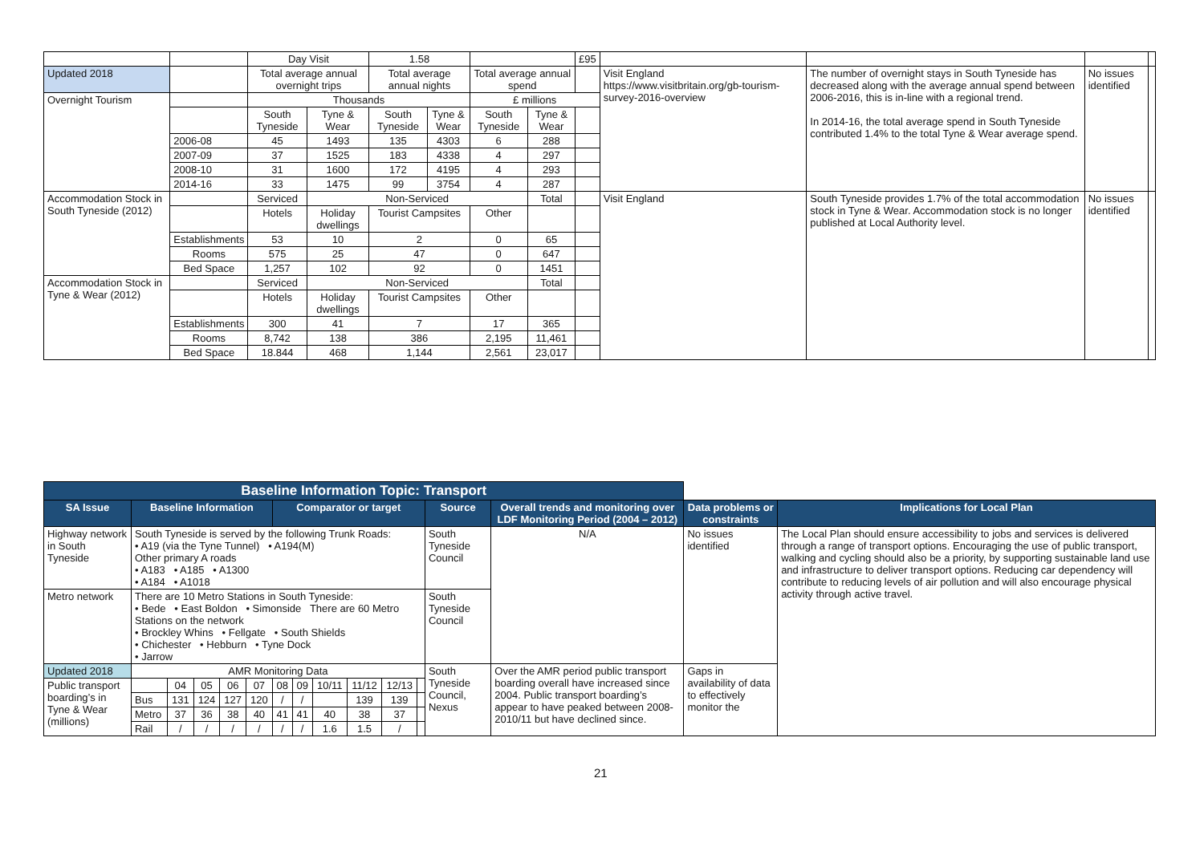| | | Day Visit | | 1.58 | | | | £95 | | | | |
| Updated 2018 | | Total average annual overnight trips | | Total average annual nights | | Total average annual spend | | | Visit England https://www.visitbritain.org/gb-tourism-survey-2016-overview | The number of overnight stays in South Tyneside has decreased along with the average annual spend between 2006-2016, this is in-line with a regional trend. In 2014-16, the total average spend in South Tyneside contributed 1.4% to the total Tyne & Wear average spend. | No issues identified | |
| Overnight Tourism | | Thousands | | | | £ millions | | | | | | |
| | | South Tyneside | Tyne & Wear | South Tyneside | Tyne & Wear | South Tyneside | Tyne & Wear | | | | | |
| | 2006-08 | 45 | 1493 | 135 | 4303 | 6 | 288 | | | | | |
| | 2007-09 | 37 | 1525 | 183 | 4338 | 4 | 297 | | | | | |
| | 2008-10 | 31 | 1600 | 172 | 4195 | 4 | 293 | | | | | |
| | 2014-16 | 33 | 1475 | 99 | 3754 | 4 | 287 | | | | | |
| Accommodation Stock in South Tyneside (2012) | | Serviced | Non-Serviced | | | | Total | | Visit England | South Tyneside provides 1.7% of the total accommodation stock in Tyne & Wear. Accommodation stock is no longer published at Local Authority level. | No issues identified | |
| | | Hotels | Holiday dwellings | Tourist Campsites | | Other | | | | | | |
| | Establishments | 53 | 10 | 2 | | 0 | 65 | | | | | |
| | Rooms | 575 | 25 | 47 | | 0 | 647 | | | | | |
| | Bed Space | 1,257 | 102 | 92 | | 0 | 1451 | | | | | |
| Accommodation Stock in Tyne & Wear (2012) | | Serviced | Non-Serviced | | | | Total | | | | | |
| | | Hotels | Holiday dwellings | Tourist Campsites | | Other | | | | | | |
| | Establishments | 300 | 41 | 7 | | 17 | 365 | | | | | |
| | Rooms | 8,742 | 138 | 386 | | 2,195 | 11,461 | | | | | |
| | Bed Space | 18.844 | 468 | 1,144 | | 2,561 | 23,017 | | | | | |
| Baseline Information Topic: Transport | | | | | | | | | | | | | | | |
| SA Issue | Baseline Information | | | | | Comparator or target | | | | | | Source | Overall trends and monitoring over LDF Monitoring Period (2004 – 2012) | Data problems or constraints | Implications for Local Plan |
| Highway network in South Tyneside | South Tyneside is served by the following Trunk Roads: • A19 (via the Tyne Tunnel) • A194(M) Other primary A roads • A183 • A185 • A1300 • A184 • A1018 | | | | | | | | | | | South Tyneside Council | N/A | No issues identified | The Local Plan should ensure accessibility to jobs and services is delivered through a range of transport options. Encouraging the use of public transport, walking and cycling should also be a priority, by supporting sustainable land use and infrastructure to deliver transport options. Reducing car dependency will contribute to reducing levels of air pollution and will also encourage physical activity through active travel. |
| Metro network | There are 10 Metro Stations in South Tyneside: • Bede • East Boldon • Simonside There are 60 Metro Stations on the network • Brockley Whins • Fellgate • South Shields • Chichester • Hebburn • Tyne Dock • Jarrow | | | | | | | | | | | South Tyneside Council | | | |
| Updated 2018 | AMR Monitoring Data | | | | | | | | | | | South Tyneside Council, Nexus | Over the AMR period public transport boarding overall have increased since 2004. Public transport boarding’s appear to have peaked between 2008- 2010/11 but have declined since. | Gaps in availability of data to effectively monitor the | |
| Public transport boarding’s in Tyne & Wear (millions) | | 04 | 05 | 06 | 07 | 08 | 09 | 10/11 | 11/12 | 12/13 | | | | | |
| | Bus | 131 | 124 | 127 | 120 | / | / | | 139 | 139 | | | | | |
| | Metro | 37 | 36 | 38 | 40 | 41 | 41 | 40 | 38 | 37 | | | | | |
| | Rail | / | / | / | / | / | / | 1.6 | 1.5 | / | | | | | |
21